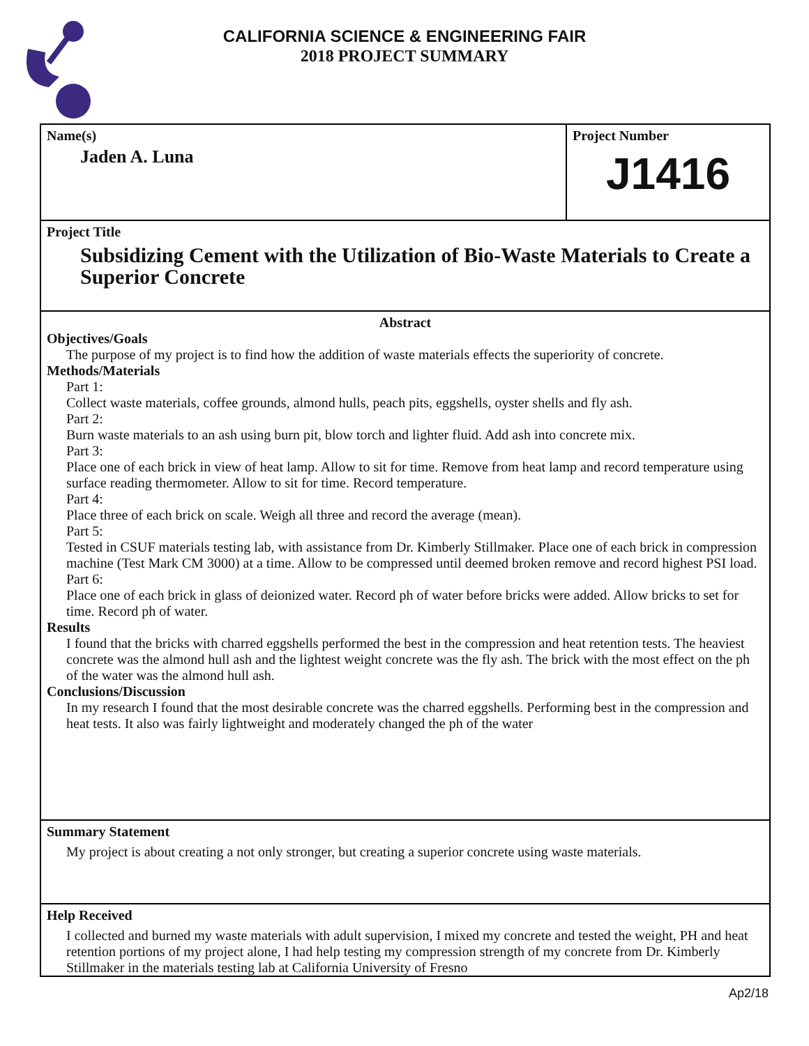CALIFORNIA SCIENCE & ENGINEERING FAIR
2018 PROJECT SUMMARY
Name(s)
Jaden A. Luna
Project Number
J1416
Project Title
Subsidizing Cement with the Utilization of Bio-Waste Materials to Create a Superior Concrete
Abstract
Objectives/Goals
The purpose of my project is to find how the addition of waste materials effects the superiority of concrete.
Methods/Materials
Part 1:
Collect waste materials, coffee grounds, almond hulls, peach pits, eggshells, oyster shells and fly ash.
Part 2:
Burn waste materials to an ash using burn pit, blow torch and lighter fluid. Add ash into concrete mix.
Part 3:
Place one of each brick in view of heat lamp. Allow to sit for time. Remove from heat lamp and record temperature using surface reading thermometer. Allow to sit for time. Record temperature.
Part 4:
Place three of each brick on scale. Weigh all three and record the average (mean).
Part 5:
Tested in CSUF materials testing lab, with assistance from Dr. Kimberly Stillmaker. Place one of each brick in compression machine (Test Mark CM 3000) at a time. Allow to be compressed until deemed broken remove and record highest PSI load.
Part 6:
Place one of each brick in glass of deionized water. Record ph of water before bricks were added. Allow bricks to set for time. Record ph of water.
Results
I found that the bricks with charred eggshells performed the best in the compression and heat retention tests. The heaviest concrete was the almond hull ash and the lightest weight concrete was the fly ash. The brick with the most effect on the ph of the water was the almond hull ash.
Conclusions/Discussion
In my research I found that the most desirable concrete was the charred eggshells. Performing best in the compression and heat tests. It also was fairly lightweight and moderately changed the ph of the water
Summary Statement
My project is about creating a not only stronger, but creating a superior concrete using waste materials.
Help Received
I collected and burned my waste materials with adult supervision, I mixed my concrete and tested the weight, PH and heat retention portions of my project alone, I had help testing my compression strength of my concrete from Dr. Kimberly Stillmaker in the materials testing lab at California University of Fresno
Ap2/18